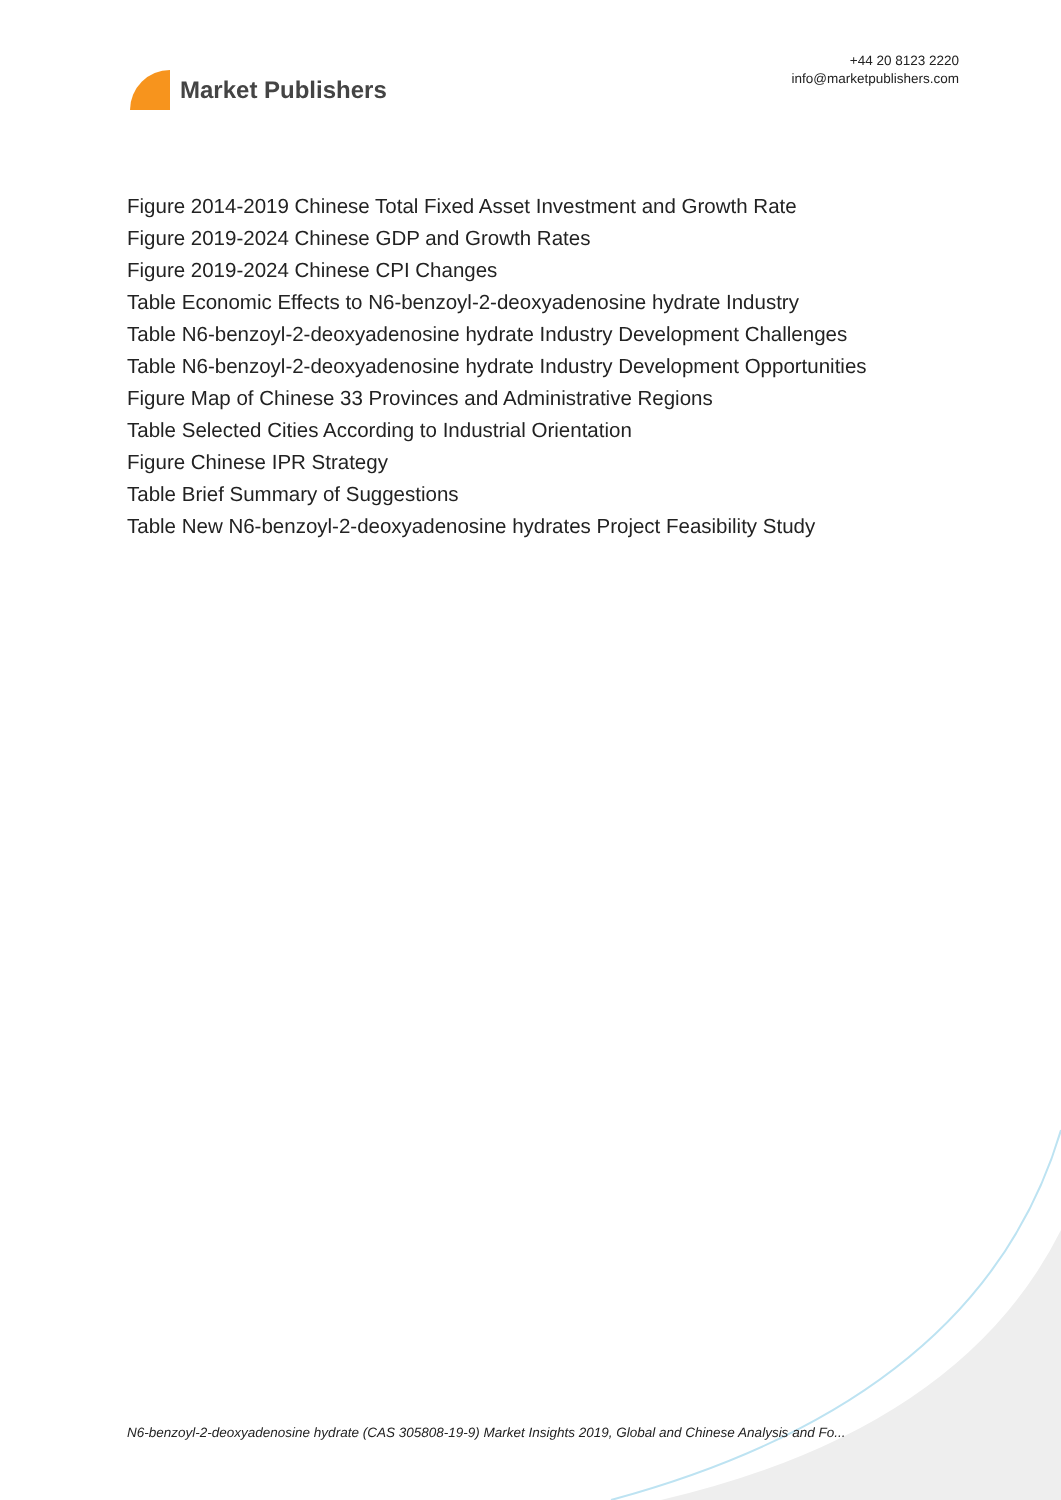Market Publishers
+44 20 8123 2220
info@marketpublishers.com
Figure 2014-2019 Chinese Total Fixed Asset Investment and Growth Rate
Figure 2019-2024 Chinese GDP and Growth Rates
Figure 2019-2024 Chinese CPI Changes
Table Economic Effects to N6-benzoyl-2-deoxyadenosine hydrate Industry
Table N6-benzoyl-2-deoxyadenosine hydrate Industry Development Challenges
Table N6-benzoyl-2-deoxyadenosine hydrate Industry Development Opportunities
Figure Map of Chinese 33 Provinces and Administrative Regions
Table Selected Cities According to Industrial Orientation
Figure Chinese IPR Strategy
Table Brief Summary of Suggestions
Table New N6-benzoyl-2-deoxyadenosine hydrates Project Feasibility Study
N6-benzoyl-2-deoxyadenosine hydrate (CAS 305808-19-9) Market Insights 2019, Global and Chinese Analysis and Fo...